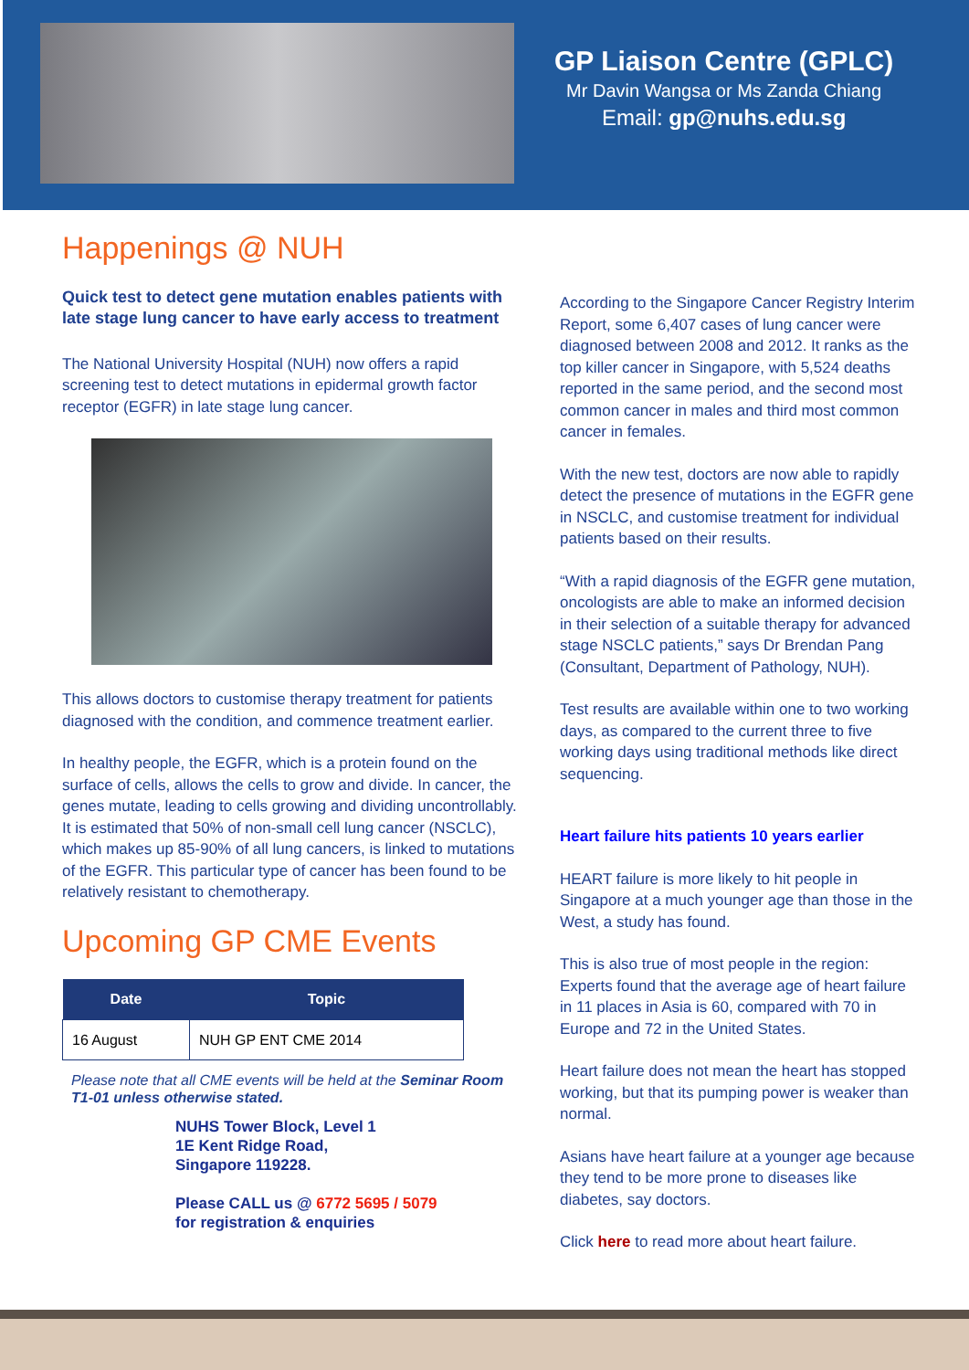GP Liaison Centre (GPLC)
Mr Davin Wangsa or Ms Zanda Chiang
Email: gp@nuhs.edu.sg
Happenings @ NUH
Quick test to detect gene mutation enables patients with late stage lung cancer to have early access to treatment
The National University Hospital (NUH) now offers a rapid screening test to detect mutations in epidermal growth factor receptor (EGFR) in late stage lung cancer.
This allows doctors to customise therapy treatment for patients diagnosed with the condition, and commence treatment earlier.
In healthy people, the EGFR, which is a protein found on the surface of cells, allows the cells to grow and divide. In cancer, the genes mutate, leading to cells growing and dividing uncontrollably. It is estimated that 50% of non-small cell lung cancer (NSCLC), which makes up 85-90% of all lung cancers, is linked to mutations of the EGFR. This particular type of cancer has been found to be relatively resistant to chemotherapy.
Upcoming GP CME Events
| Date | Topic |
| --- | --- |
| 16 August | NUH GP ENT CME 2014 |
Please note that all CME events will be held at the Seminar Room T1-01 unless otherwise stated.
NUHS Tower Block, Level 1
1E Kent Ridge Road,
Singapore 119228.
Please CALL us @ 6772 5695 / 5079
for registration & enquiries
According to the Singapore Cancer Registry Interim Report, some 6,407 cases of lung cancer were diagnosed between 2008 and 2012. It ranks as the top killer cancer in Singapore, with 5,524 deaths reported in the same period, and the second most common cancer in males and third most common cancer in females.
With the new test, doctors are now able to rapidly detect the presence of mutations in the EGFR gene in NSCLC, and customise treatment for individual patients based on their results.
“With a rapid diagnosis of the EGFR gene mutation, oncologists are able to make an informed decision in their selection of a suitable therapy for advanced stage NSCLC patients,” says Dr Brendan Pang (Consultant, Department of Pathology, NUH).
Test results are available within one to two working days, as compared to the current three to five working days using traditional methods like direct sequencing.
Heart failure hits patients 10 years earlier
HEART failure is more likely to hit people in Singapore at a much younger age than those in the West, a study has found.
This is also true of most people in the region: Experts found that the average age of heart failure in 11 places in Asia is 60, compared with 70 in Europe and 72 in the United States.
Heart failure does not mean the heart has stopped working, but that its pumping power is weaker than normal.
Asians have heart failure at a younger age because they tend to be more prone to diseases like diabetes, say doctors.
Click here to read more about heart failure.